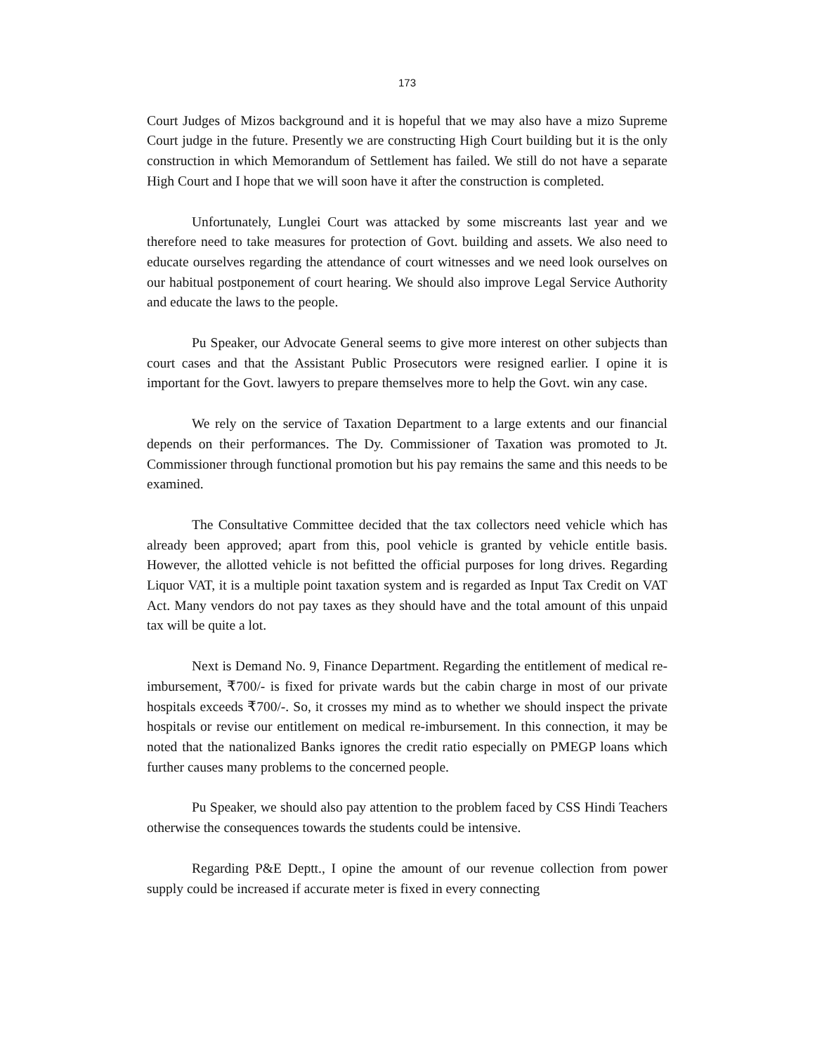173
Court Judges of Mizos background and it is hopeful that we may also have a mizo Supreme Court judge in the future. Presently we are constructing High Court building but it is the only construction in which Memorandum of Settlement has failed. We still do not have a separate High Court and I hope that we will soon have it after the construction is completed.
Unfortunately, Lunglei Court was attacked by some miscreants last year and we therefore need to take measures for protection of Govt. building and assets. We also need to educate ourselves regarding the attendance of court witnesses and we need look ourselves on our habitual postponement of court hearing. We should also improve Legal Service Authority and educate the laws to the people.
Pu Speaker, our Advocate General seems to give more interest on other subjects than court cases and that the Assistant Public Prosecutors were resigned earlier. I opine it is important for the Govt. lawyers to prepare themselves more to help the Govt. win any case.
We rely on the service of Taxation Department to a large extents and our financial depends on their performances. The Dy. Commissioner of Taxation was promoted to Jt. Commissioner through functional promotion but his pay remains the same and this needs to be examined.
The Consultative Committee decided that the tax collectors need vehicle which has already been approved; apart from this, pool vehicle is granted by vehicle entitle basis. However, the allotted vehicle is not befitted the official purposes for long drives. Regarding Liquor VAT, it is a multiple point taxation system and is regarded as Input Tax Credit on VAT Act. Many vendors do not pay taxes as they should have and the total amount of this unpaid tax will be quite a lot.
Next is Demand No. 9, Finance Department. Regarding the entitlement of medical re-imbursement, ₹700/- is fixed for private wards but the cabin charge in most of our private hospitals exceeds ₹700/-. So, it crosses my mind as to whether we should inspect the private hospitals or revise our entitlement on medical re-imbursement. In this connection, it may be noted that the nationalized Banks ignores the credit ratio especially on PMEGP loans which further causes many problems to the concerned people.
Pu Speaker, we should also pay attention to the problem faced by CSS Hindi Teachers otherwise the consequences towards the students could be intensive.
Regarding P&E Deptt., I opine the amount of our revenue collection from power supply could be increased if accurate meter is fixed in every connecting